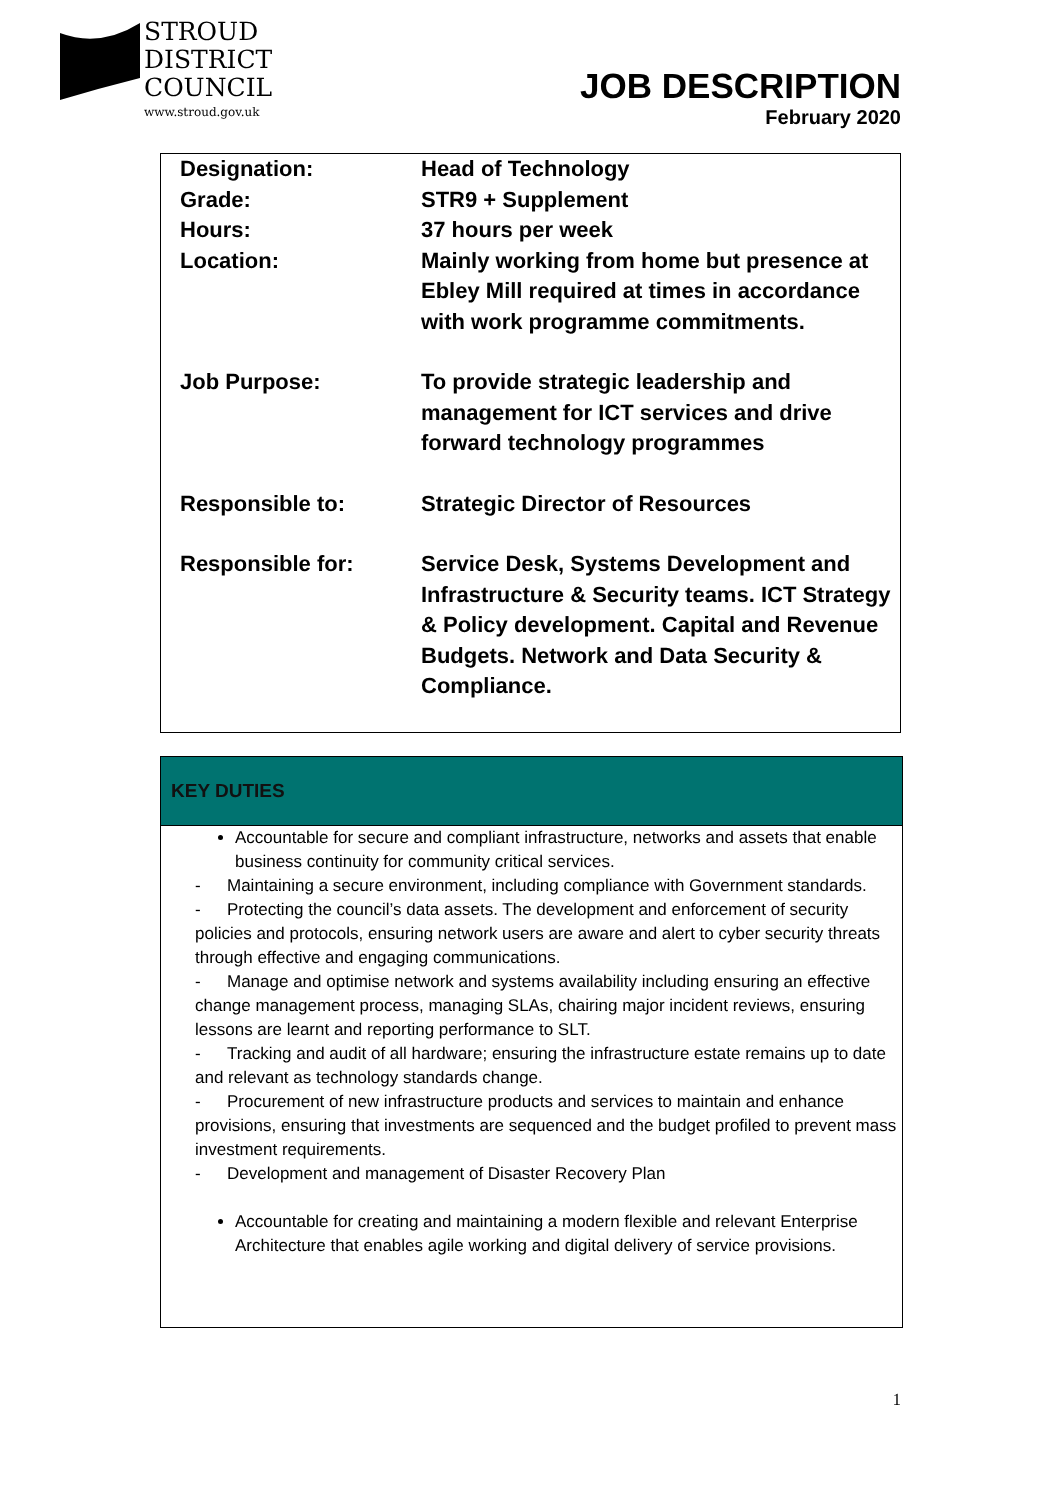STROUD
DISTRICT
COUNCIL
www.stroud.gov.uk
JOB DESCRIPTION
February 2020
| Designation: | Head of Technology |
| Grade: | STR9 + Supplement |
| Hours: | 37 hours per week |
| Location: | Mainly working from home but presence at Ebley Mill required at times in accordance with work programme commitments. |
| Job Purpose: | To provide strategic leadership and management for ICT services and drive forward technology programmes |
| Responsible to: | Strategic Director of Resources |
| Responsible for: | Service Desk, Systems Development and Infrastructure & Security teams. ICT Strategy & Policy development. Capital and Revenue Budgets. Network and Data Security & Compliance. |
KEY DUTIES
Accountable for secure and compliant infrastructure, networks and assets that enable business continuity for community critical services.
- Maintaining a secure environment, including compliance with Government standards.
- Protecting the council’s data assets. The development and enforcement of security policies and protocols, ensuring network users are aware and alert to cyber security threats through effective and engaging communications.
- Manage and optimise network and systems availability including ensuring an effective change management process, managing SLAs, chairing major incident reviews, ensuring lessons are learnt and reporting performance to SLT.
- Tracking and audit of all hardware; ensuring the infrastructure estate remains up to date and relevant as technology standards change.
- Procurement of new infrastructure products and services to maintain and enhance provisions, ensuring that investments are sequenced and the budget profiled to prevent mass investment requirements.
- Development and management of Disaster Recovery Plan
Accountable for creating and maintaining a modern flexible and relevant Enterprise Architecture that enables agile working and digital delivery of service provisions.
1